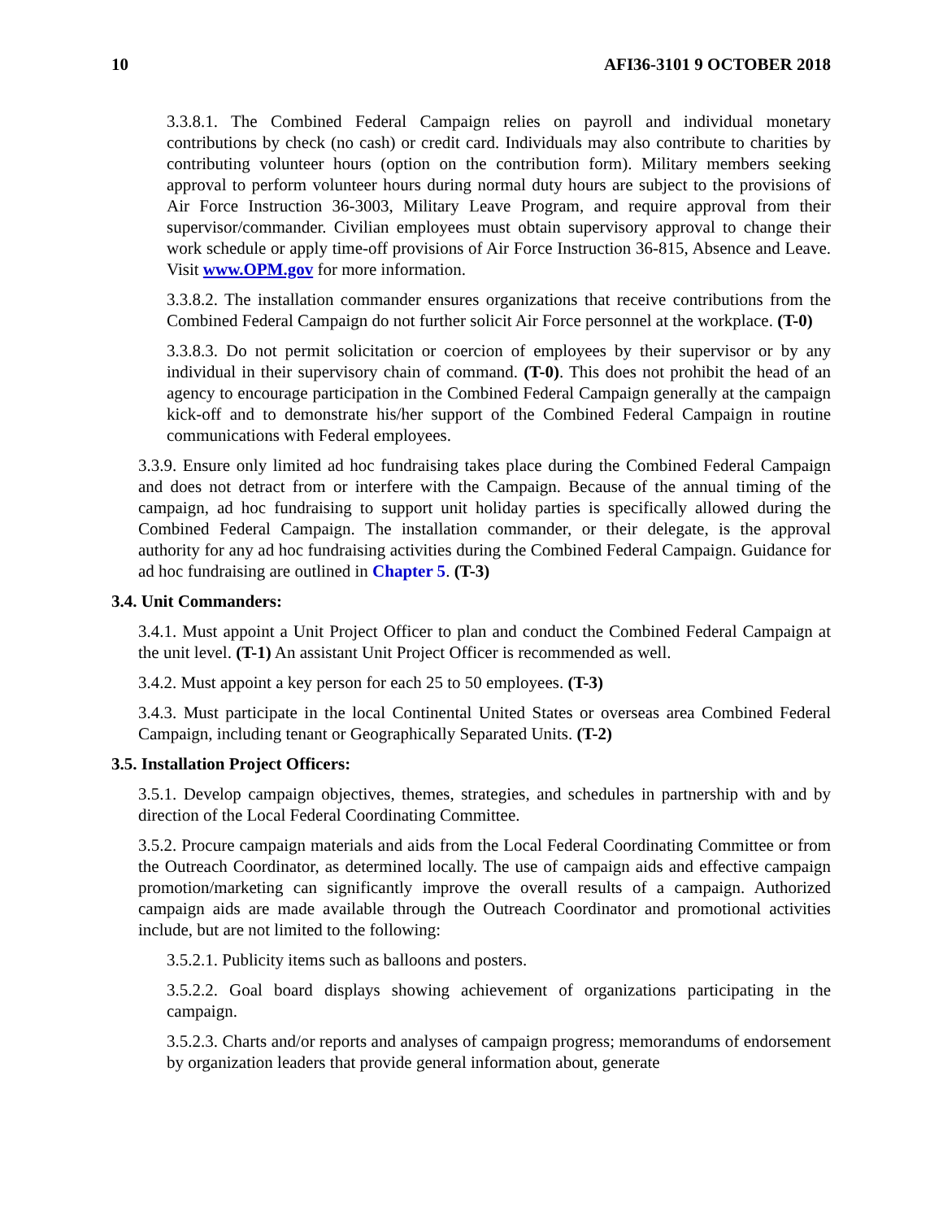10 AFI36-3101 9 OCTOBER 2018
3.3.8.1. The Combined Federal Campaign relies on payroll and individual monetary contributions by check (no cash) or credit card. Individuals may also contribute to charities by contributing volunteer hours (option on the contribution form). Military members seeking approval to perform volunteer hours during normal duty hours are subject to the provisions of Air Force Instruction 36-3003, Military Leave Program, and require approval from their supervisor/commander. Civilian employees must obtain supervisory approval to change their work schedule or apply time-off provisions of Air Force Instruction 36-815, Absence and Leave. Visit www.OPM.gov for more information.
3.3.8.2. The installation commander ensures organizations that receive contributions from the Combined Federal Campaign do not further solicit Air Force personnel at the workplace. (T-0)
3.3.8.3. Do not permit solicitation or coercion of employees by their supervisor or by any individual in their supervisory chain of command. (T-0). This does not prohibit the head of an agency to encourage participation in the Combined Federal Campaign generally at the campaign kick-off and to demonstrate his/her support of the Combined Federal Campaign in routine communications with Federal employees.
3.3.9. Ensure only limited ad hoc fundraising takes place during the Combined Federal Campaign and does not detract from or interfere with the Campaign. Because of the annual timing of the campaign, ad hoc fundraising to support unit holiday parties is specifically allowed during the Combined Federal Campaign. The installation commander, or their delegate, is the approval authority for any ad hoc fundraising activities during the Combined Federal Campaign. Guidance for ad hoc fundraising are outlined in Chapter 5. (T-3)
3.4. Unit Commanders:
3.4.1. Must appoint a Unit Project Officer to plan and conduct the Combined Federal Campaign at the unit level. (T-1) An assistant Unit Project Officer is recommended as well.
3.4.2. Must appoint a key person for each 25 to 50 employees. (T-3)
3.4.3. Must participate in the local Continental United States or overseas area Combined Federal Campaign, including tenant or Geographically Separated Units. (T-2)
3.5. Installation Project Officers:
3.5.1. Develop campaign objectives, themes, strategies, and schedules in partnership with and by direction of the Local Federal Coordinating Committee.
3.5.2. Procure campaign materials and aids from the Local Federal Coordinating Committee or from the Outreach Coordinator, as determined locally. The use of campaign aids and effective campaign promotion/marketing can significantly improve the overall results of a campaign. Authorized campaign aids are made available through the Outreach Coordinator and promotional activities include, but are not limited to the following:
3.5.2.1. Publicity items such as balloons and posters.
3.5.2.2. Goal board displays showing achievement of organizations participating in the campaign.
3.5.2.3. Charts and/or reports and analyses of campaign progress; memorandums of endorsement by organization leaders that provide general information about, generate